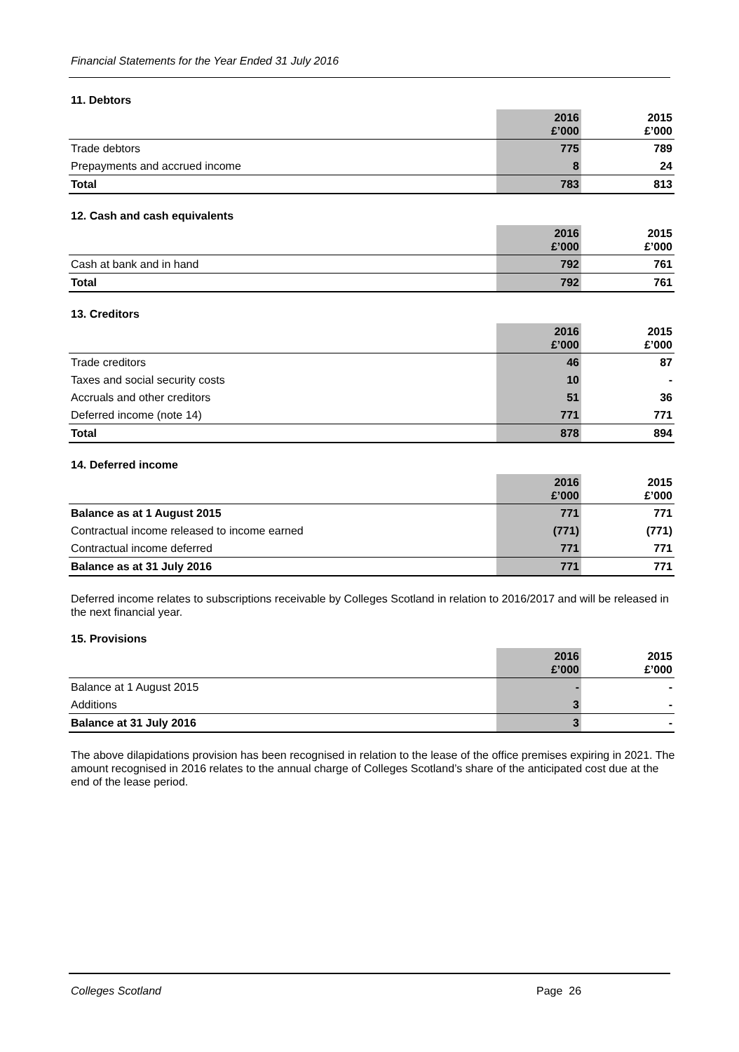Financial Statements for the Year Ended 31 July 2016
11. Debtors
| | 2016 £’000 | | 2015 £’000 |
| Trade debtors | 775 | | 789 |
| Prepayments and accrued income | 8 | | 24 |
| Total | 783 | | 813 |
12. Cash and cash equivalents
| | 2016 £’000 | | 2015 £’000 |
| Cash at bank and in hand | 792 | | 761 |
| Total | 792 | | 761 |
13. Creditors
| | 2016 £’000 | | 2015 £’000 |
| Trade creditors | 46 | | 87 |
| Taxes and social security costs | 10 | | - |
| Accruals and other creditors | 51 | | 36 |
| Deferred income (note 14) | 771 | | 771 |
| Total | 878 | | 894 |
14. Deferred income
| | 2016 £’000 | | 2015 £’000 |
| Balance as at 1 August 2015 | 771 | | 771 |
| Contractual income released to income earned | (771) | | (771) |
| Contractual income deferred | 771 | | 771 |
| Balance as at 31 July 2016 | 771 | | 771 |
Deferred income relates to subscriptions receivable by Colleges Scotland in relation to 2016/2017 and will be released in the next financial year.
15. Provisions
| | 2016 £’000 | | 2015 £’000 |
| Balance at 1 August 2015 | - | | - |
| Additions | 3 | | - |
| Balance at 31 July 2016 | 3 | | - |
The above dilapidations provision has been recognised in relation to the lease of the office premises expiring in 2021. The amount recognised in 2016 relates to the annual charge of Colleges Scotland’s share of the anticipated cost due at the end of the lease period.
Colleges Scotland Page 26